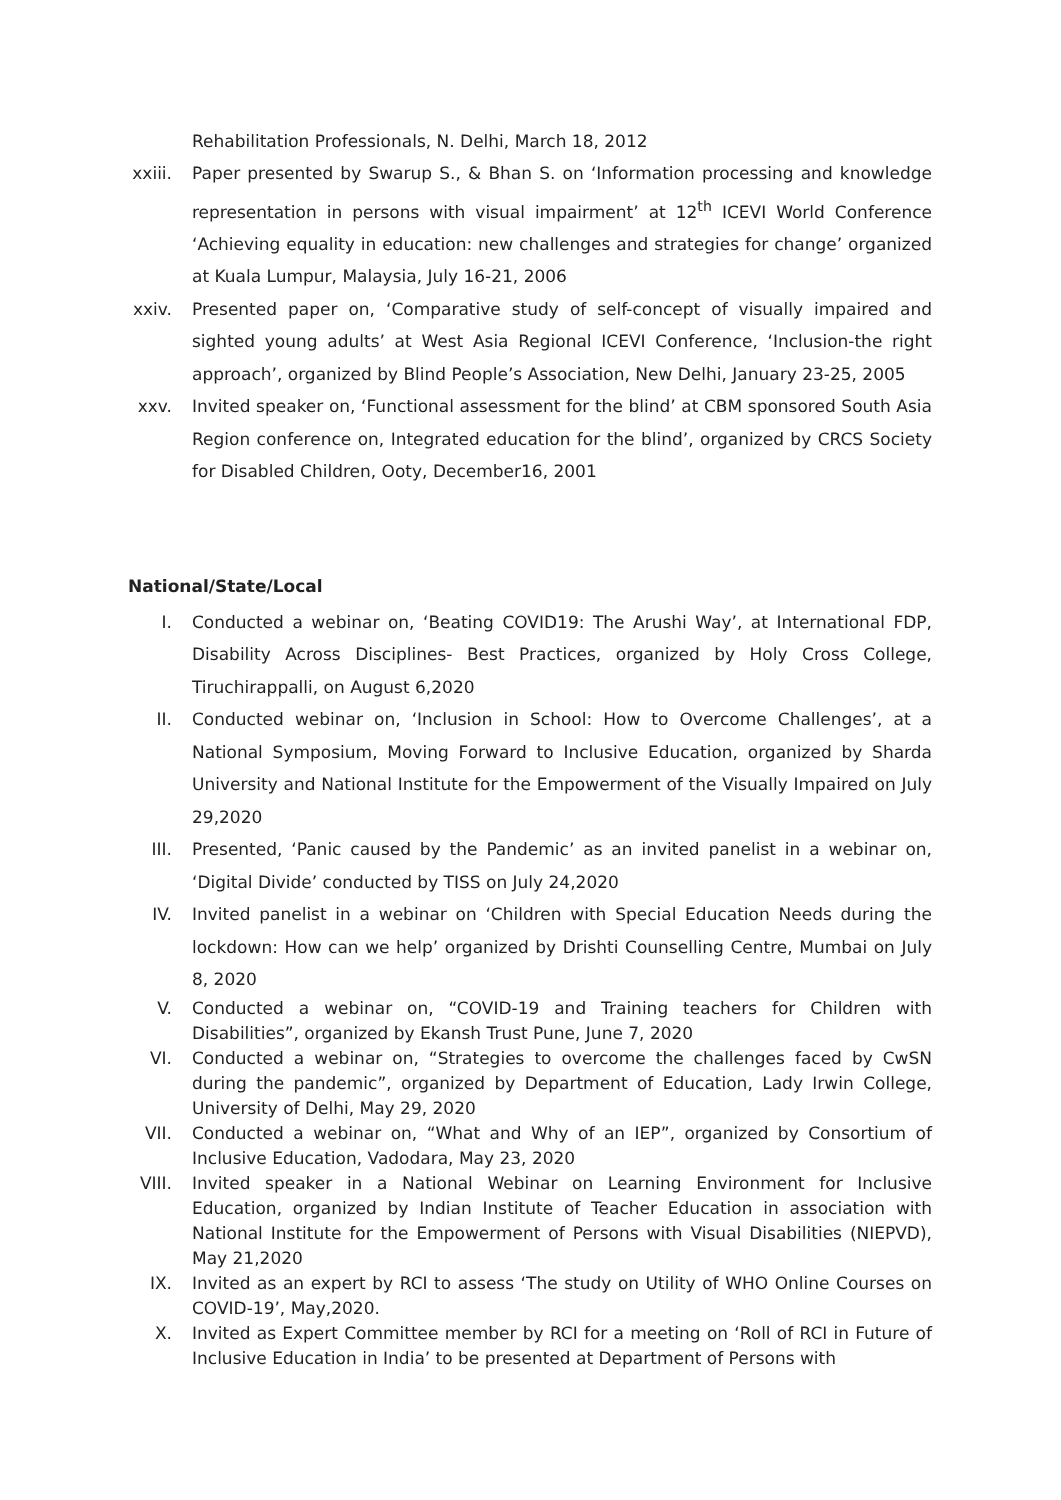Rehabilitation Professionals, N. Delhi, March 18, 2012
xxiii. Paper presented by Swarup S., & Bhan S. on ‘Information processing and knowledge representation in persons with visual impairment’ at 12<sup>th</sup> ICEVI World Conference ‘Achieving equality in education: new challenges and strategies for change’ organized at Kuala Lumpur, Malaysia, July 16-21, 2006
xxiv. Presented paper on, ‘Comparative study of self-concept of visually impaired and sighted young adults’ at West Asia Regional ICEVI Conference, ‘Inclusion-the right approach’, organized by Blind People’s Association, New Delhi, January 23-25, 2005
xxv. Invited speaker on, ‘Functional assessment for the blind’ at CBM sponsored South Asia Region conference on, Integrated education for the blind’, organized by CRCS Society for Disabled Children, Ooty, December16, 2001
National/State/Local
I. Conducted a webinar on, ‘Beating COVID19: The Arushi Way’, at International FDP, Disability Across Disciplines- Best Practices, organized by Holy Cross College, Tiruchirappalli, on August 6,2020
II. Conducted webinar on, ‘Inclusion in School: How to Overcome Challenges’, at a National Symposium, Moving Forward to Inclusive Education, organized by Sharda University and National Institute for the Empowerment of the Visually Impaired on July 29,2020
III. Presented, ‘Panic caused by the Pandemic’ as an invited panelist in a webinar on, ‘Digital Divide’ conducted by TISS on July 24,2020
IV. Invited panelist in a webinar on ‘Children with Special Education Needs during the lockdown: How can we help’ organized by Drishti Counselling Centre, Mumbai on July 8, 2020
V. Conducted a webinar on, “COVID-19 and Training teachers for Children with Disabilities”, organized by Ekansh Trust Pune, June 7, 2020
VI. Conducted a webinar on, “Strategies to overcome the challenges faced by CwSN during the pandemic”, organized by Department of Education, Lady Irwin College, University of Delhi, May 29, 2020
VII. Conducted a webinar on, “What and Why of an IEP”, organized by Consortium of Inclusive Education, Vadodara, May 23, 2020
VIII. Invited speaker in a National Webinar on Learning Environment for Inclusive Education, organized by Indian Institute of Teacher Education in association with National Institute for the Empowerment of Persons with Visual Disabilities (NIEPVD), May 21,2020
IX. Invited as an expert by RCI to assess ‘The study on Utility of WHO Online Courses on COVID-19’, May,2020.
X. Invited as Expert Committee member by RCI for a meeting on ‘Roll of RCI in Future of Inclusive Education in India’ to be presented at Department of Persons with